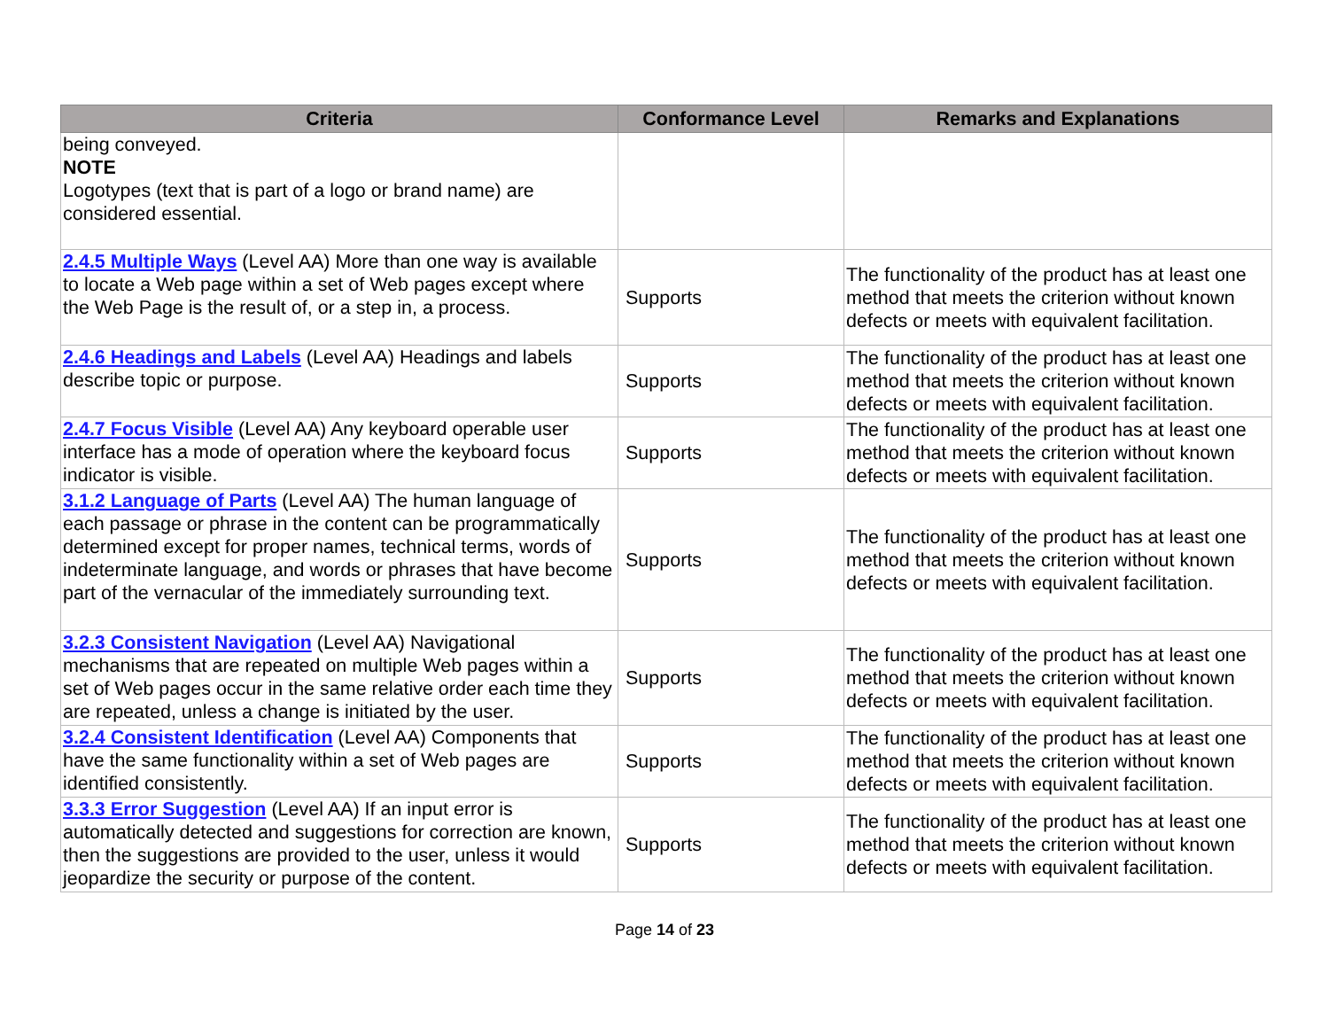| Criteria | Conformance Level | Remarks and Explanations |
| --- | --- | --- |
| being conveyed. NOTE Logotypes (text that is part of a logo or brand name) are considered essential. | | |
| 2.4.5 Multiple Ways (Level AA) More than one way is available to locate a Web page within a set of Web pages except where the Web Page is the result of, or a step in, a process. | Supports | The functionality of the product has at least one method that meets the criterion without known defects or meets with equivalent facilitation. |
| 2.4.6 Headings and Labels (Level AA) Headings and labels describe topic or purpose. | Supports | The functionality of the product has at least one method that meets the criterion without known defects or meets with equivalent facilitation. |
| 2.4.7 Focus Visible (Level AA) Any keyboard operable user interface has a mode of operation where the keyboard focus indicator is visible. | Supports | The functionality of the product has at least one method that meets the criterion without known defects or meets with equivalent facilitation. |
| 3.1.2 Language of Parts (Level AA) The human language of each passage or phrase in the content can be programmatically determined except for proper names, technical terms, words of indeterminate language, and words or phrases that have become part of the vernacular of the immediately surrounding text. | Supports | The functionality of the product has at least one method that meets the criterion without known defects or meets with equivalent facilitation. |
| 3.2.3 Consistent Navigation (Level AA) Navigational mechanisms that are repeated on multiple Web pages within a set of Web pages occur in the same relative order each time they are repeated, unless a change is initiated by the user. | Supports | The functionality of the product has at least one method that meets the criterion without known defects or meets with equivalent facilitation. |
| 3.2.4 Consistent Identification (Level AA) Components that have the same functionality within a set of Web pages are identified consistently. | Supports | The functionality of the product has at least one method that meets the criterion without known defects or meets with equivalent facilitation. |
| 3.3.3 Error Suggestion (Level AA) If an input error is automatically detected and suggestions for correction are known, then the suggestions are provided to the user, unless it would jeopardize the security or purpose of the content. | Supports | The functionality of the product has at least one method that meets the criterion without known defects or meets with equivalent facilitation. |
Page 14 of 23